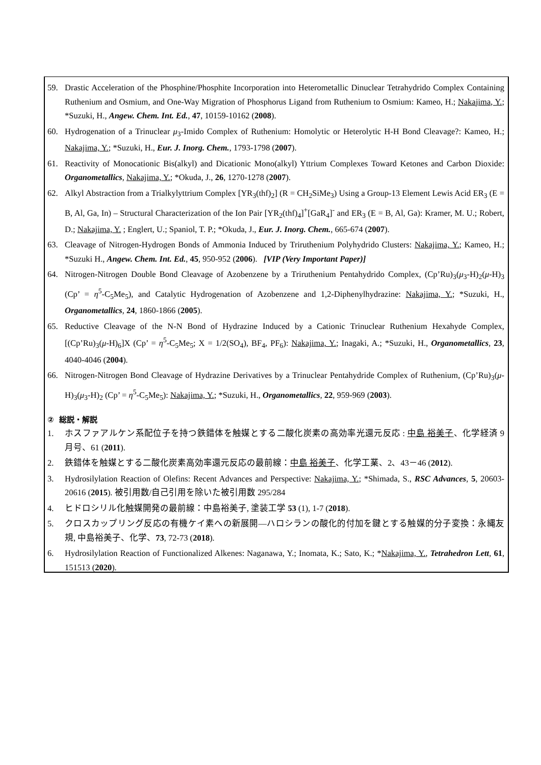59. Drastic Acceleration of the Phosphine/Phosphite Incorporation into Heterometallic Dinuclear Tetrahydrido Complex Containing Ruthenium and Osmium, and One-Way Migration of Phosphorus Ligand from Ruthenium to Osmium: Kameo, H.; Nakajima, Y.; *Suzuki, H., Angew. Chem. Int. Ed., 47, 10159-10162 (2008).
60. Hydrogenation of a Trinuclear μ<sub>3</sub>-Imido Complex of Ruthenium: Homolytic or Heterolytic H-H Bond Cleavage?: Kameo, H.; Nakajima, Y.; *Suzuki, H., Eur. J. Inorg. Chem., 1793-1798 (2007).
61. Reactivity of Monocationic Bis(alkyl) and Dicationic Mono(alkyl) Yttrium Complexes Toward Ketones and Carbon Dioxide: Organometallics, Nakajima, Y.; *Okuda, J., 26, 1270-1278 (2007).
62. Alkyl Abstraction from a Trialkylyttrium Complex [YR<sub>3</sub>(thf)<sub>2</sub>] (R = CH<sub>2</sub>SiMe<sub>3</sub>) Using a Group-13 Element Lewis Acid ER<sub>3</sub> (E = B, Al, Ga, In) – Structural Characterization of the Ion Pair [YR<sub>2</sub>(thf)<sub>4</sub>]<sup>+</sup>[GaR<sub>4</sub>]<sup>-</sup> and ER<sub>3</sub> (E = B, Al, Ga): Kramer, M. U.; Robert, D.; Nakajima, Y. ; Englert, U.; Spaniol, T. P.; *Okuda, J., Eur. J. Inorg. Chem., 665-674 (2007).
63. Cleavage of Nitrogen-Hydrogen Bonds of Ammonia Induced by Triruthenium Polyhydrido Clusters: Nakajima, Y.; Kameo, H.; *Suzuki H., Angew. Chem. Int. Ed., 45, 950-952 (2006). [VIP (Very Important Paper)]
64. Nitrogen-Nitrogen Double Bond Cleavage of Azobenzene by a Triruthenium Pentahydrido Complex, (Cp’Ru)<sub>3</sub>(μ<sub>3</sub>-H)<sub>2</sub>(μ-H)<sub>3</sub> (Cp’ = η<sup>5</sup>-C<sub>5</sub>Me<sub>5</sub>), and Catalytic Hydrogenation of Azobenzene and 1,2-Diphenylhydrazine: Nakajima, Y.; *Suzuki, H., Organometallics, 24, 1860-1866 (2005).
65. Reductive Cleavage of the N-N Bond of Hydrazine Induced by a Cationic Trinuclear Ruthenium Hexahyde Complex, [(Cp’Ru)<sub>3</sub>(μ-H)<sub>6</sub>]X (Cp’ = η<sup>5</sup>-C<sub>5</sub>Me<sub>5</sub>; X = 1/2(SO<sub>4</sub>), BF<sub>4</sub>, PF<sub>6</sub>): Nakajima, Y.; Inagaki, A.; *Suzuki, H., Organometallics, 23, 4040-4046 (2004).
66. Nitrogen-Nitrogen Bond Cleavage of Hydrazine Derivatives by a Trinuclear Pentahydride Complex of Ruthenium, (Cp’Ru)<sub>3</sub>(μ-H)<sub>3</sub>(μ<sub>3</sub>-H)<sub>2</sub> (Cp’ = η<sup>5</sup>-C<sub>5</sub>Me<sub>5</sub>): Nakajima, Y.; *Suzuki, H., Organometallics, 22, 959-969 (2003).
② 総説・解説
1. ホスファアルケン系配位子を持つ鉄錯体を触媒とする二酸化炭素の高効率光還元反応 : 中島 裕美子、化学経済 9 月号、61 (2011).
2. 鉄錯体を触媒とする二酸化炭素高効率還元反応の最前線：中島 裕美子、化学工業、2、43－46 (2012).
3. Hydrosilylation Reaction of Olefins: Recent Advances and Perspective: Nakajima, Y.; *Shimada, S., RSC Advances, 5, 20603-20616 (2015). 被引用数/自己引用を除いた被引用数 295/284
4. ヒドロシリル化触媒開発の最前線：中島裕美子, 塗装工学 53 (1), 1-7 (2018).
5. クロスカップリング反応の有機ケイ素への新展開—ハロシランの酸化的付加を鍵とする触媒的分子変換：永縄友規, 中島裕美子、化学、73, 72-73 (2018).
6. Hydrosilylation Reaction of Functionalized Alkenes: Naganawa, Y.; Inomata, K.; Sato, K.; *Nakajima, Y., Tetrahedron Lett, 61, 151513 (2020).